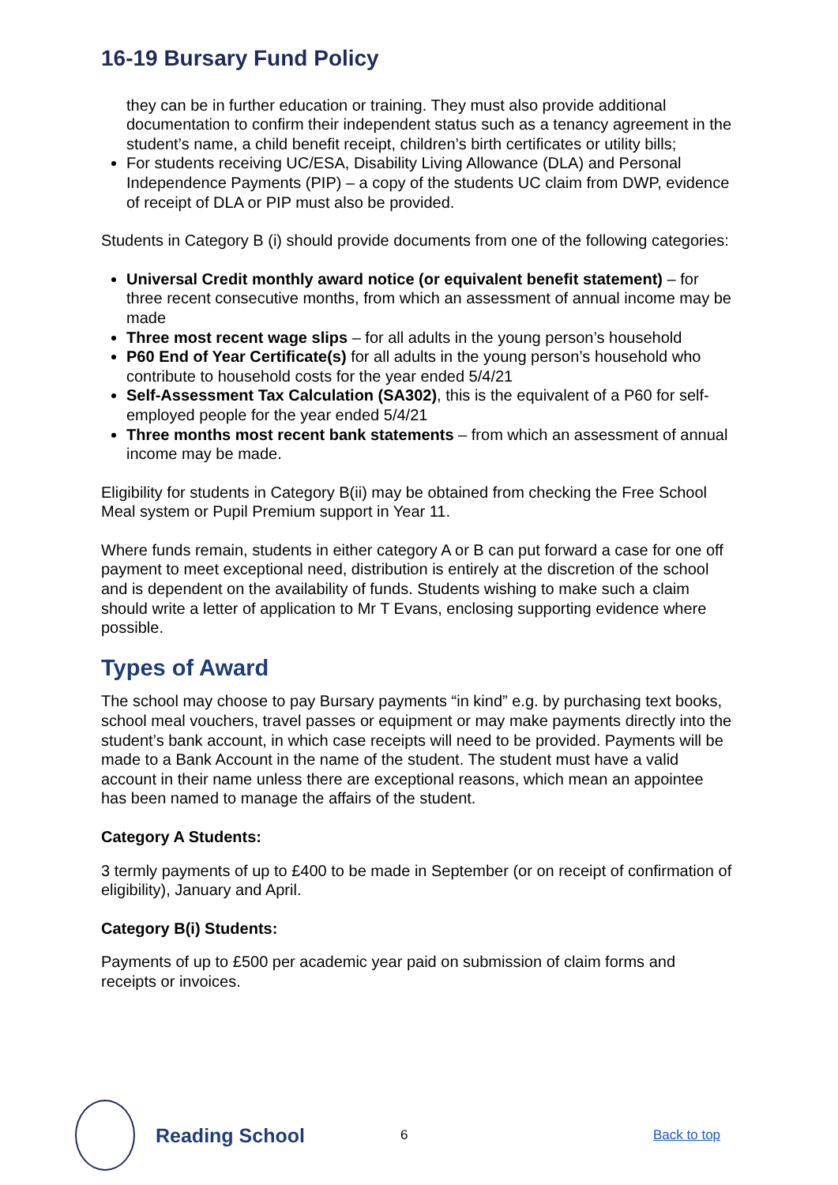16-19 Bursary Fund Policy
they can be in further education or training. They must also provide additional documentation to confirm their independent status such as a tenancy agreement in the student’s name, a child benefit receipt, children’s birth certificates or utility bills;
For students receiving UC/ESA, Disability Living Allowance (DLA) and Personal Independence Payments (PIP) – a copy of the students UC claim from DWP, evidence of receipt of DLA or PIP must also be provided.
Students in Category B (i) should provide documents from one of the following categories:
Universal Credit monthly award notice (or equivalent benefit statement) – for three recent consecutive months, from which an assessment of annual income may be made
Three most recent wage slips – for all adults in the young person’s household
P60 End of Year Certificate(s) for all adults in the young person’s household who contribute to household costs for the year ended 5/4/21
Self-Assessment Tax Calculation (SA302), this is the equivalent of a P60 for self-employed people for the year ended 5/4/21
Three months most recent bank statements – from which an assessment of annual income may be made.
Eligibility for students in Category B(ii) may be obtained from checking the Free School Meal system or Pupil Premium support in Year 11.
Where funds remain, students in either category A or B can put forward a case for one off payment to meet exceptional need, distribution is entirely at the discretion of the school and is dependent on the availability of funds. Students wishing to make such a claim should write a letter of application to Mr T Evans, enclosing supporting evidence where possible.
Types of Award
The school may choose to pay Bursary payments “in kind” e.g. by purchasing text books, school meal vouchers, travel passes or equipment or may make payments directly into the student’s bank account, in which case receipts will need to be provided. Payments will be made to a Bank Account in the name of the student. The student must have a valid account in their name unless there are exceptional reasons, which mean an appointee has been named to manage the affairs of the student.
Category A Students:
3 termly payments of up to £400 to be made in September (or on receipt of confirmation of eligibility), January and April.
Category B(i) Students:
Payments of up to £500 per academic year paid on submission of claim forms and receipts or invoices.
Reading School
6 Back to top